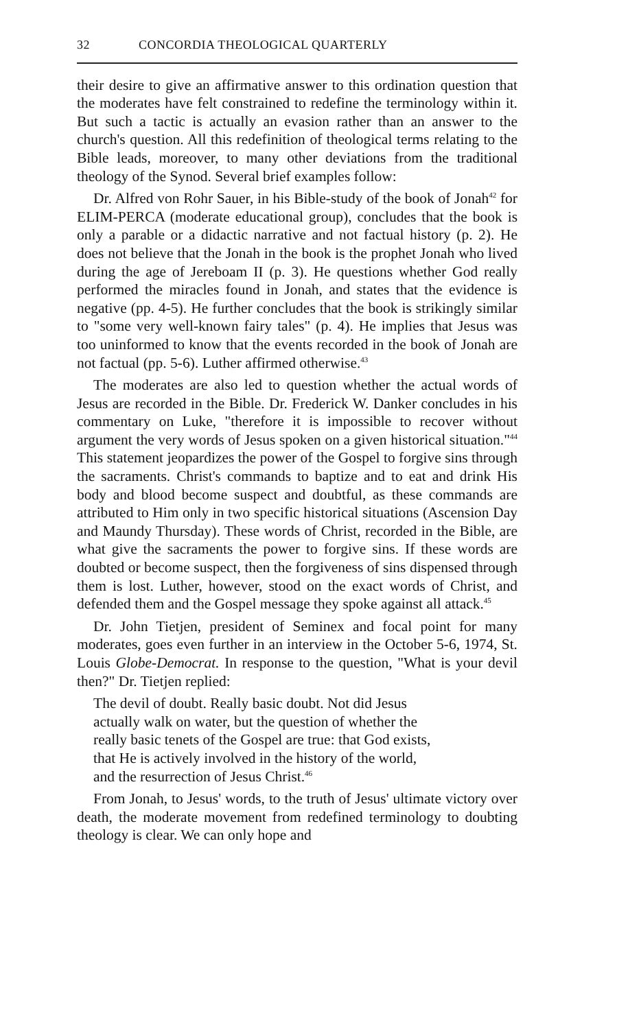32 CONCORDIA THEOLOGICAL QUARTERLY
their desire to give an affirmative answer to this ordination question that the moderates have felt constrained to redefine the terminology within it. But such a tactic is actually an evasion rather than an answer to the church's question. All this redefinition of theological terms relating to the Bible leads, moreover, to many other deviations from the traditional theology of the Synod. Several brief examples follow:
Dr. Alfred von Rohr Sauer, in his Bible-study of the book of Jonah<sup>42</sup> for ELIM-PERCA (moderate educational group), concludes that the book is only a parable or a didactic narrative and not factual history (p. 2). He does not believe that the Jonah in the book is the prophet Jonah who lived during the age of Jereboam II (p. 3). He questions whether God really performed the miracles found in Jonah, and states that the evidence is negative (pp. 4-5). He further concludes that the book is strikingly similar to "some very well-known fairy tales" (p. 4). He implies that Jesus was too uninformed to know that the events recorded in the book of Jonah are not factual (pp. 5-6). Luther affirmed otherwise.<sup>43</sup>
The moderates are also led to question whether the actual words of Jesus are recorded in the Bible. Dr. Frederick W. Danker concludes in his commentary on Luke, "therefore it is impossible to recover without argument the very words of Jesus spoken on a given historical situation."<sup>44</sup> This statement jeopardizes the power of the Gospel to forgive sins through the sacraments. Christ's commands to baptize and to eat and drink His body and blood become suspect and doubtful, as these commands are attributed to Him only in two specific historical situations (Ascension Day and Maundy Thursday). These words of Christ, recorded in the Bible, are what give the sacraments the power to forgive sins. If these words are doubted or become suspect, then the forgiveness of sins dispensed through them is lost. Luther, however, stood on the exact words of Christ, and defended them and the Gospel message they spoke against all attack.<sup>45</sup>
Dr. John Tietjen, president of Seminex and focal point for many moderates, goes even further in an interview in the October 5-6, 1974, St. Louis Globe-Democrat. In response to the question, "What is your devil then?" Dr. Tietjen replied:
The devil of doubt. Really basic doubt. Not did Jesus
actually walk on water, but the question of whether the
really basic tenets of the Gospel are true: that God exists,
that He is actively involved in the history of the world,
and the resurrection of Jesus Christ.<sup>46</sup>
From Jonah, to Jesus' words, to the truth of Jesus' ultimate victory over death, the moderate movement from redefined terminology to doubting theology is clear. We can only hope and